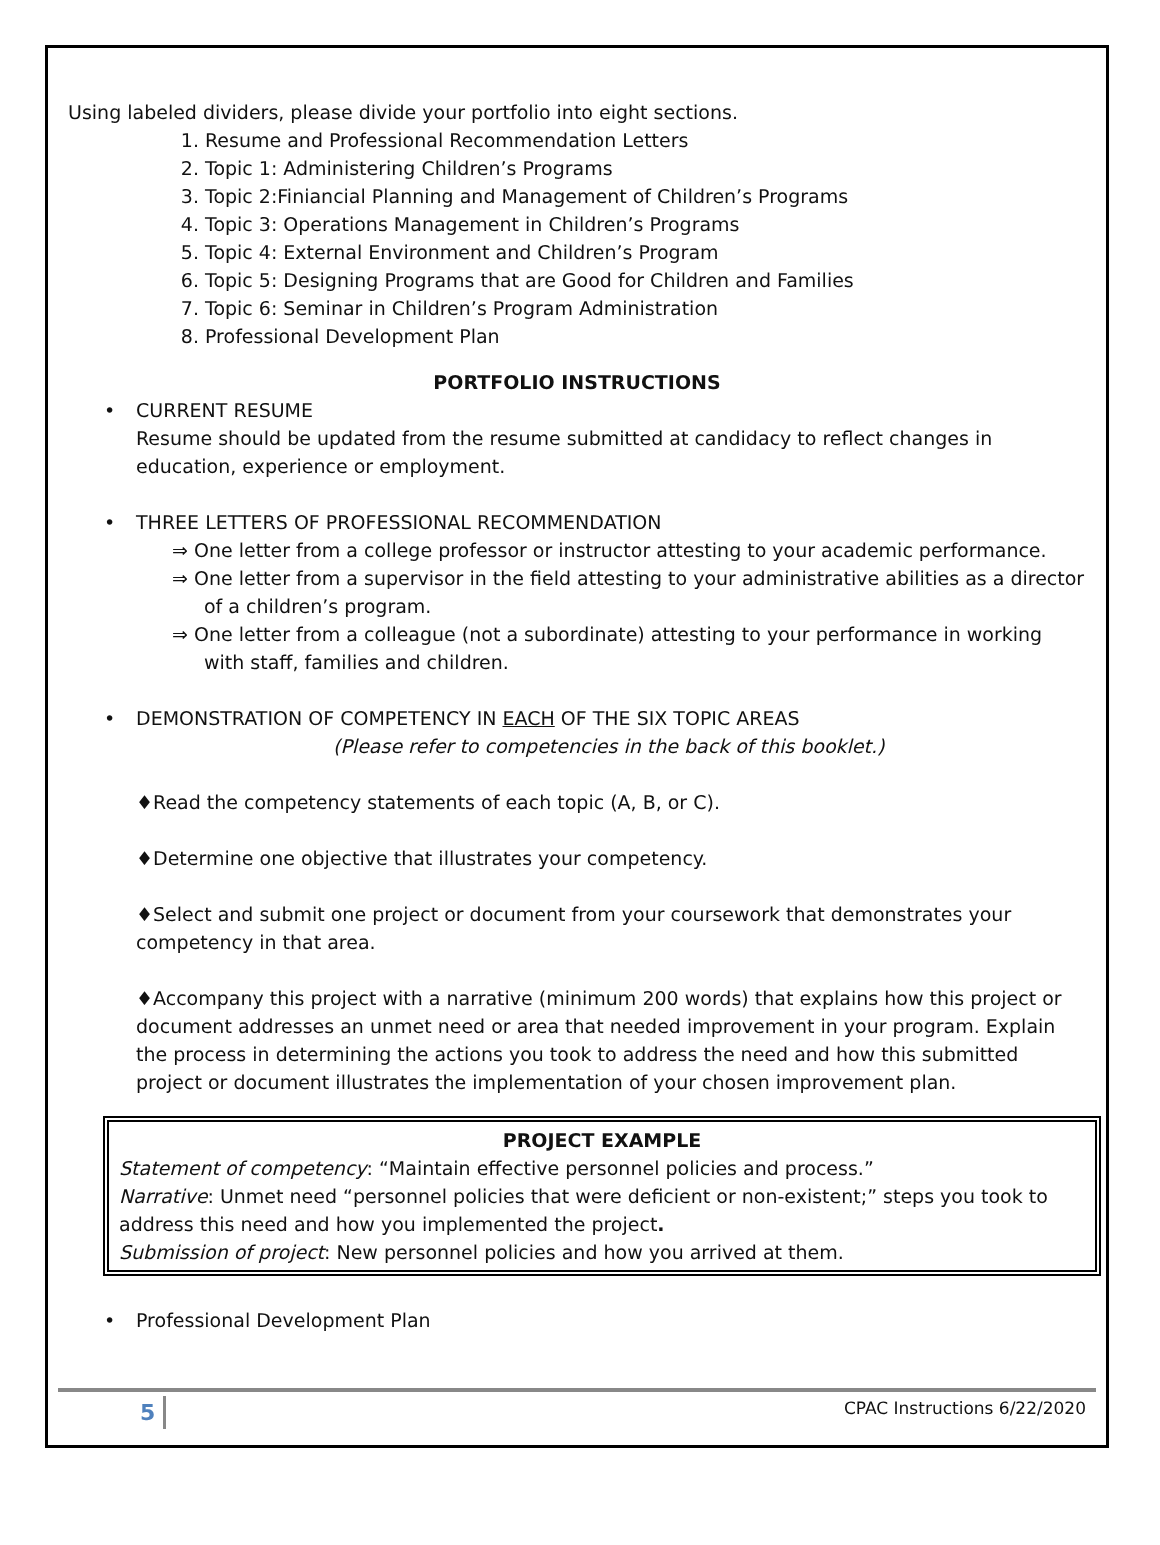Using labeled dividers, please divide your portfolio into eight sections.
1. Resume and Professional Recommendation Letters
2. Topic 1: Administering Children’s Programs
3. Topic 2:Finiancial Planning and Management of Children’s Programs
4. Topic 3: Operations Management in Children’s Programs
5. Topic 4: External Environment and Children’s Program
6. Topic 5: Designing Programs that are Good for Children and Families
7. Topic 6: Seminar in Children’s Program Administration
8. Professional Development Plan
PORTFOLIO INSTRUCTIONS
• CURRENT RESUME
Resume should be updated from the resume submitted at candidacy to reflect changes in education, experience or employment.
• THREE LETTERS OF PROFESSIONAL RECOMMENDATION
⇒ One letter from a college professor or instructor attesting to your academic performance.
⇒ One letter from a supervisor in the field attesting to your administrative abilities as a director of a children’s program.
⇒ One letter from a colleague (not a subordinate) attesting to your performance in working with staff, families and children.
• DEMONSTRATION OF COMPETENCY IN EACH OF THE SIX TOPIC AREAS
(Please refer to competencies in the back of this booklet.)
♦Read the competency statements of each topic (A, B, or C).
♦Determine one objective that illustrates your competency.
♦Select and submit one project or document from your coursework that demonstrates your competency in that area.
♦Accompany this project with a narrative (minimum 200 words) that explains how this project or document addresses an unmet need or area that needed improvement in your program. Explain the process in determining the actions you took to address the need and how this submitted project or document illustrates the implementation of your chosen improvement plan.
PROJECT EXAMPLE
Statement of competency: “Maintain effective personnel policies and process.”
Narrative: Unmet need “personnel policies that were deficient or non-existent;” steps you took to address this need and how you implemented the project.
Submission of project: New personnel policies and how you arrived at them.
• Professional Development Plan
5 CPAC Instructions 6/22/2020